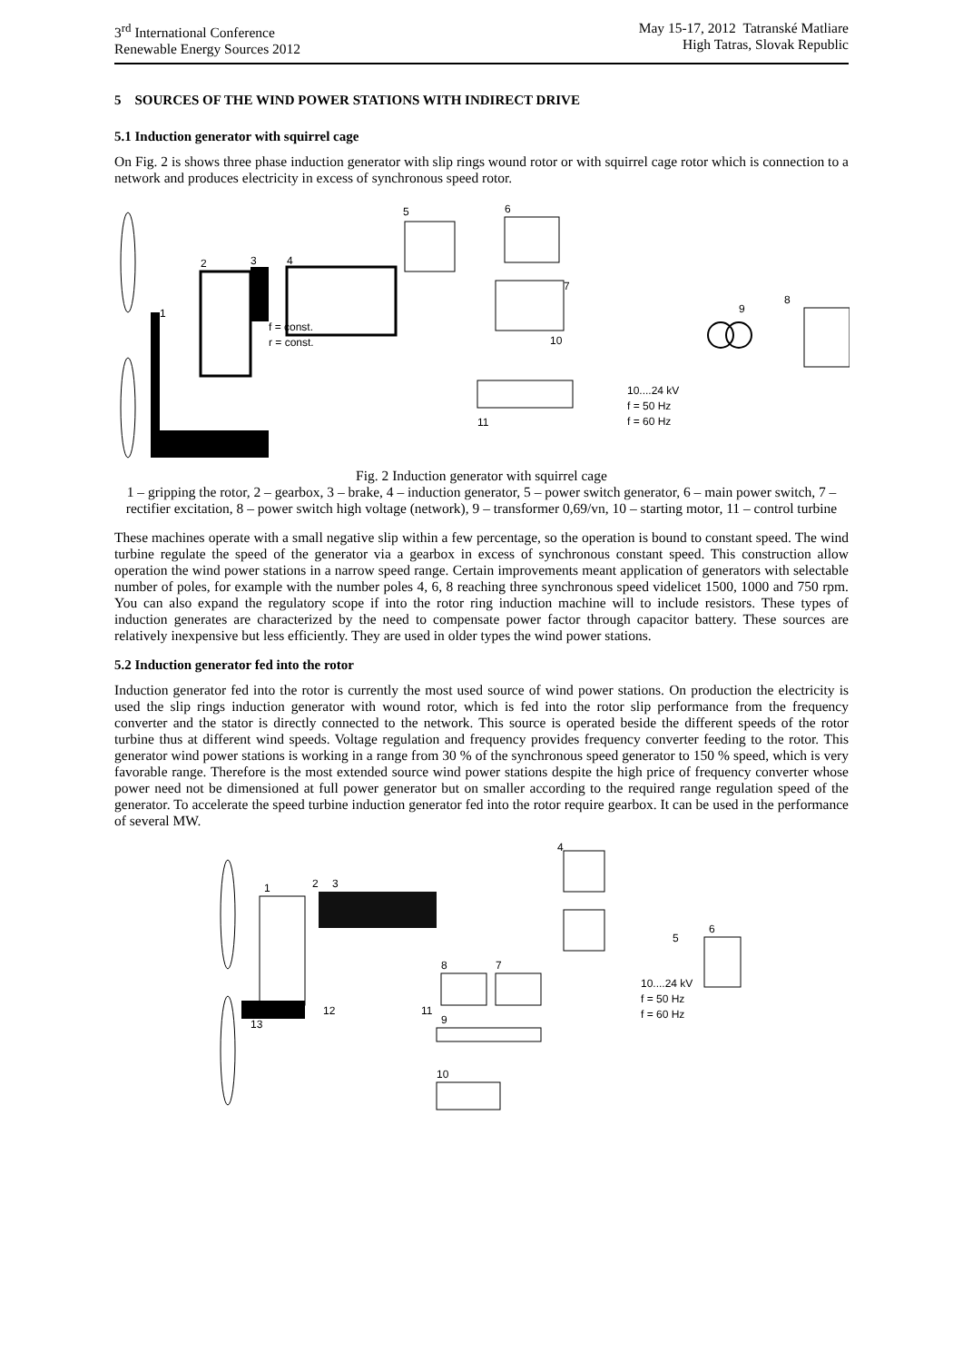3<sup>rd</sup> International Conference
Renewable Energy Sources 2012
May 15-17, 2012 Tatranské Matliare
High Tatras, Slovak Republic
5 SOURCES OF THE WIND POWER STATIONS WITH INDIRECT DRIVE
5.1 Induction generator with squirrel cage
On Fig. 2 is shows three phase induction generator with slip rings wound rotor or with squirrel cage rotor which is connection to a network and produces electricity in excess of synchronous speed rotor.
1
2
3
4
5
6
7
8
9
10
11
f = const.
r = const.
10....24 kV
f = 50 Hz
f = 60 Hz
Fig. 2 Induction generator with squirrel cage
1 – gripping the rotor, 2 – gearbox, 3 – brake, 4 – induction generator, 5 – power switch generator, 6 – main power switch, 7 – rectifier excitation, 8 – power switch high voltage (network), 9 – transformer 0,69/vn, 10 – starting motor, 11 – control turbine
These machines operate with a small negative slip within a few percentage, so the operation is bound to constant speed. The wind turbine regulate the speed of the generator via a gearbox in excess of synchronous constant speed. This construction allow operation the wind power stations in a narrow speed range. Certain improvements meant application of generators with selectable number of poles, for example with the number poles 4, 6, 8 reaching three synchronous speed videlicet 1500, 1000 and 750 rpm. You can also expand the regulatory scope if into the rotor ring induction machine will to include resistors. These types of induction generates are characterized by the need to compensate power factor through capacitor battery. These sources are relatively inexpensive but less efficiently. They are used in older types the wind power stations.
5.2 Induction generator fed into the rotor
Induction generator fed into the rotor is currently the most used source of wind power stations. On production the electricity is used the slip rings induction generator with wound rotor, which is fed into the rotor slip performance from the frequency converter and the stator is directly connected to the network. This source is operated beside the different speeds of the rotor turbine thus at different wind speeds. Voltage regulation and frequency provides frequency converter feeding to the rotor. This generator wind power stations is working in a range from 30 % of the synchronous speed generator to 150 % speed, which is very favorable range. Therefore is the most extended source wind power stations despite the high price of frequency converter whose power need not be dimensioned at full power generator but on smaller according to the required range regulation speed of the generator. To accelerate the speed turbine induction generator fed into the rotor require gearbox. It can be used in the performance of several MW.
1
2
3
4
5
6
7
8
9
10
11
12
13
10....24 kV
f = 50 Hz
f = 60 Hz